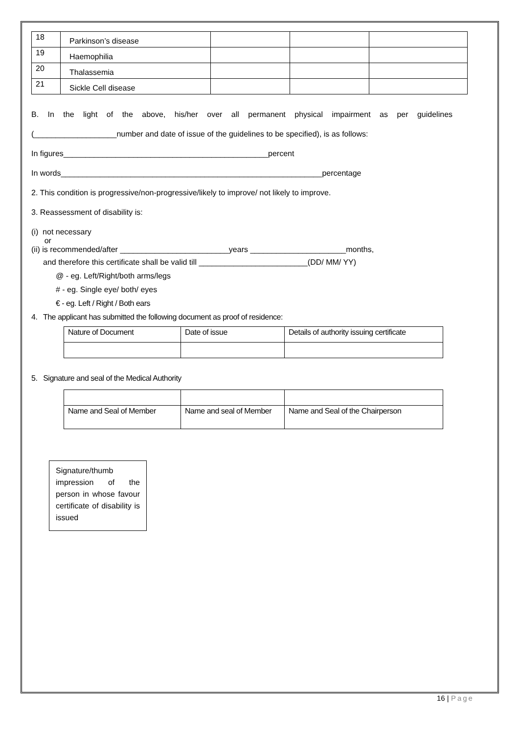| 18 | Parkinson’s disease | | | |
| 19 | Haemophilia | | | |
| 20 | Thalassemia | | | |
| 21 | Sickle Cell disease | | | |
B. In the light of the above, his/her over all permanent physical impairment as per guidelines
(___________________number and date of issue of the guidelines to be specified), is as follows:
In figures_______________________________________________percent
In words____________________________________________________________percentage
2. This condition is progressive/non-progressive/likely to improve/ not likely to improve.
3. Reassessment of disability is:
(i) not necessary
or
(ii) is recommended/after _________________________years ______________________months,
and therefore this certificate shall be valid till _________________________(DD/ MM/ YY)
@ - eg. Left/Right/both arms/legs
# - eg. Single eye/ both/ eyes
€ - eg. Left / Right / Both ears
4. The applicant has submitted the following document as proof of residence:
| Nature of Document | Date of issue | Details of authority issuing certificate |
5. Signature and seal of the Medical Authority
| Name and Seal of Member | Name and seal of Member | Name and Seal of the Chairperson |
Signature/thumb impression of the person in whose favour certificate of disability is issued
16 | Page